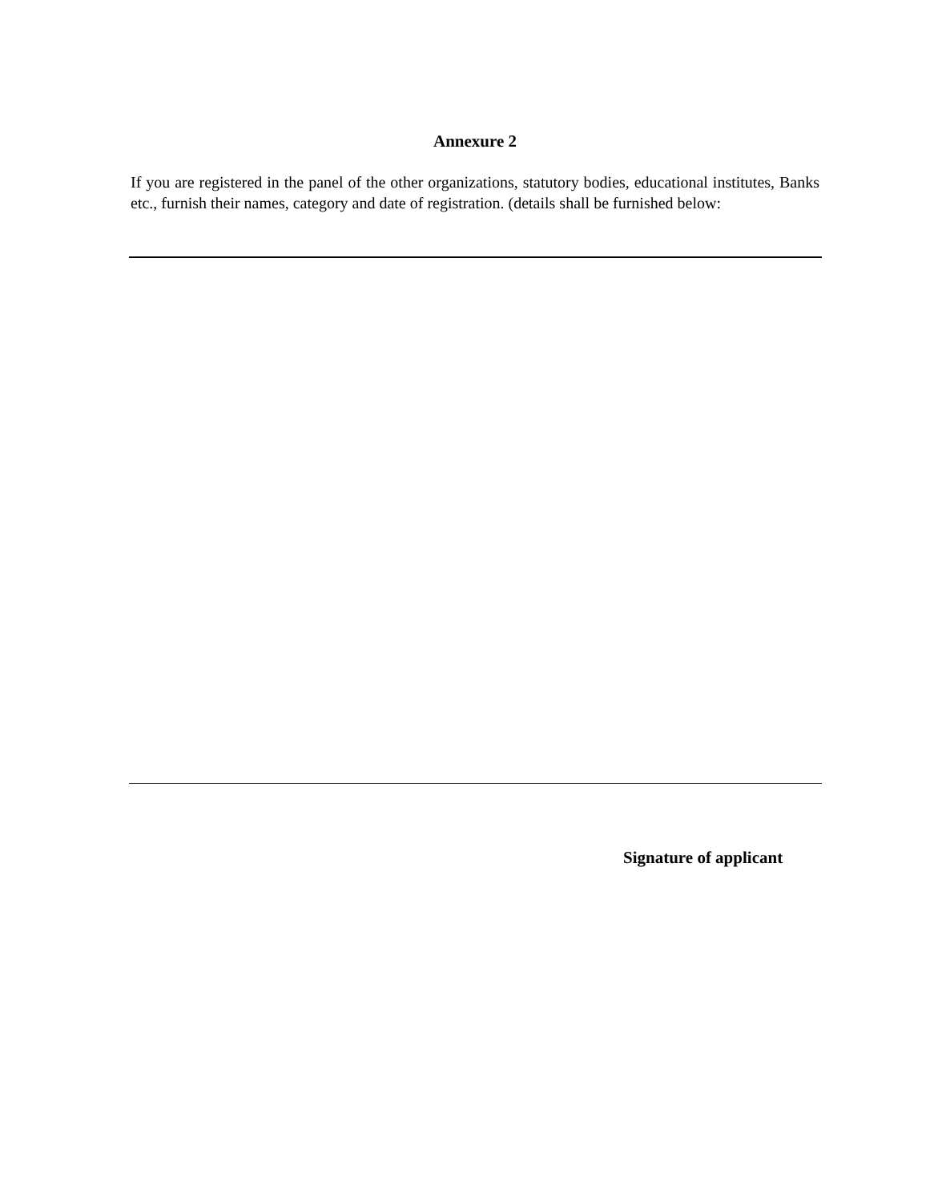Annexure 2
If you are registered in the panel of the other organizations, statutory bodies, educational institutes, Banks etc., furnish their names, category and date of registration. (details shall be furnished below:
Signature of applicant